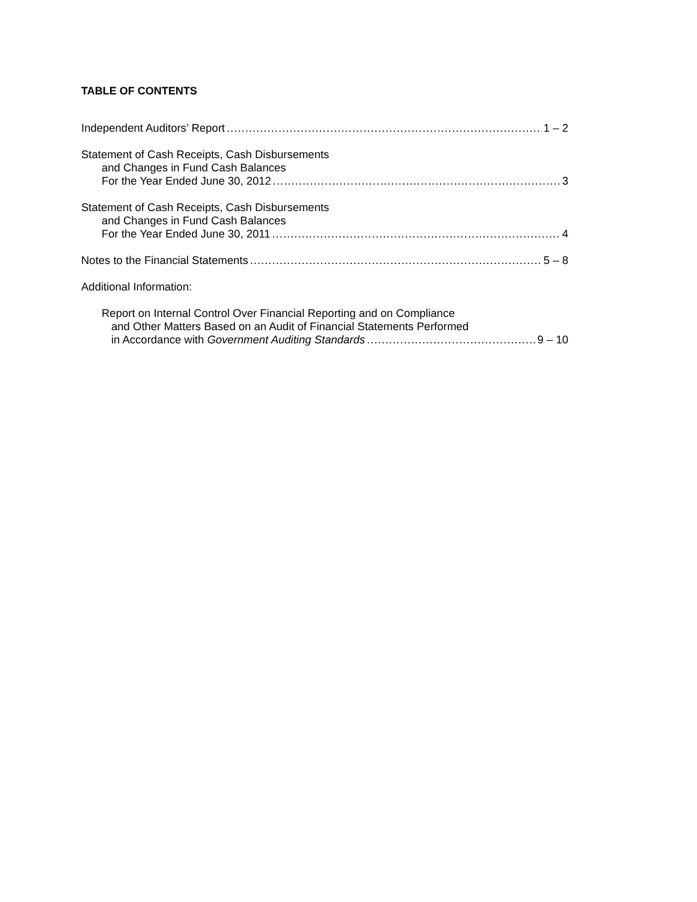TABLE OF CONTENTS
Independent Auditors’ Report 1 – 2
Statement of Cash Receipts, Cash Disbursements
and Changes in Fund Cash Balances
For the Year Ended June 30, 2012 3
Statement of Cash Receipts, Cash Disbursements
and Changes in Fund Cash Balances
For the Year Ended June 30, 2011 4
Notes to the Financial Statements 5 – 8
Additional Information:
Report on Internal Control Over Financial Reporting and on Compliance
and Other Matters Based on an Audit of Financial Statements Performed
in Accordance with Government Auditing Standards 9 – 10